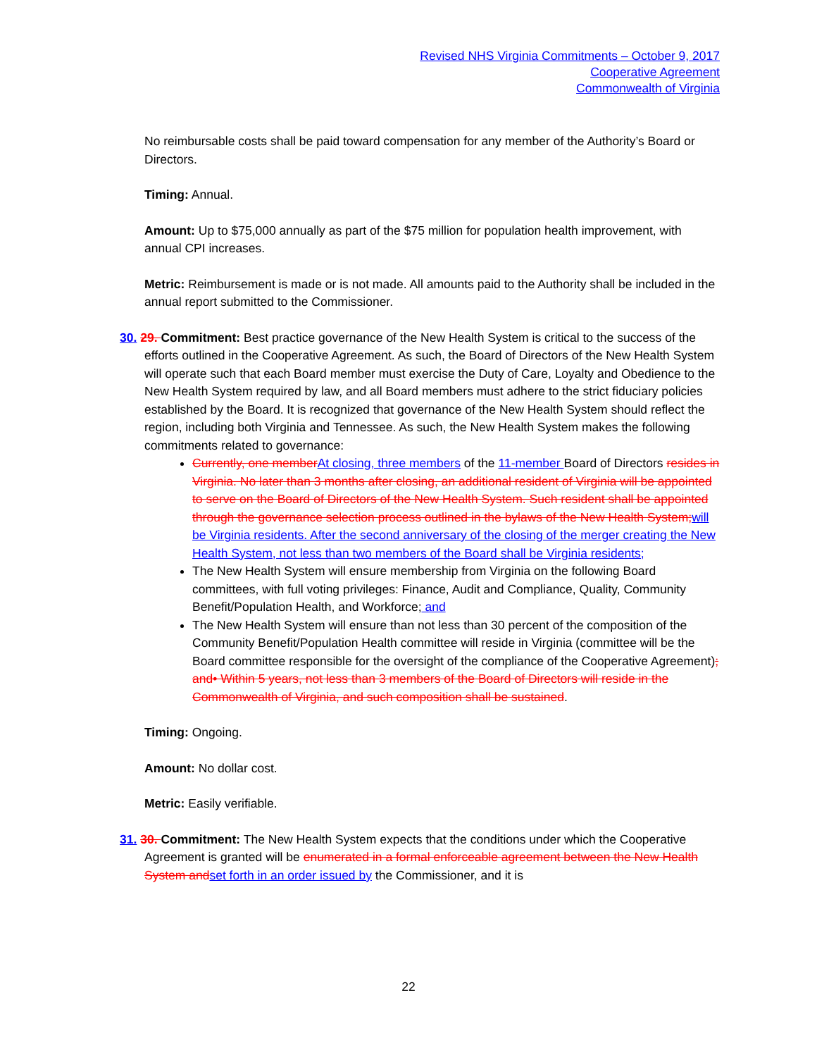Revised NHS Virginia Commitments – October 9, 2017
Cooperative Agreement
Commonwealth of Virginia
No reimbursable costs shall be paid toward compensation for any member of the Authority’s Board or Directors.
Timing: Annual.
Amount: Up to $75,000 annually as part of the $75 million for population health improvement, with annual CPI increases.
Metric: Reimbursement is made or is not made. All amounts paid to the Authority shall be included in the annual report submitted to the Commissioner.
30. 29. Commitment: Best practice governance of the New Health System is critical to the success of the efforts outlined in the Cooperative Agreement. As such, the Board of Directors of the New Health System will operate such that each Board member must exercise the Duty of Care, Loyalty and Obedience to the New Health System required by law, and all Board members must adhere to the strict fiduciary policies established by the Board. It is recognized that governance of the New Health System should reflect the region, including both Virginia and Tennessee. As such, the New Health System makes the following commitments related to governance:
Currently, one member At closing, three members of the 11-member Board of Directors resides in Virginia. No later than 3 months after closing, an additional resident of Virginia will be appointed to serve on the Board of Directors of the New Health System. Such resident shall be appointed through the governance selection process outlined in the bylaws of the New Health System; will be Virginia residents. After the second anniversary of the closing of the merger creating the New Health System, not less than two members of the Board shall be Virginia residents;
The New Health System will ensure membership from Virginia on the following Board committees, with full voting privileges: Finance, Audit and Compliance, Quality, Community Benefit/Population Health, and Workforce; and
The New Health System will ensure than not less than 30 percent of the composition of the Community Benefit/Population Health committee will reside in Virginia (committee will be the Board committee responsible for the oversight of the compliance of the Cooperative Agreement); and• Within 5 years, not less than 3 members of the Board of Directors will reside in the Commonwealth of Virginia, and such composition shall be sustained.
Timing: Ongoing.
Amount: No dollar cost.
Metric: Easily verifiable.
31. 30. Commitment: The New Health System expects that the conditions under which the Cooperative Agreement is granted will be enumerated in a formal enforceable agreement between the New Health System and set forth in an order issued by the Commissioner, and it is
22